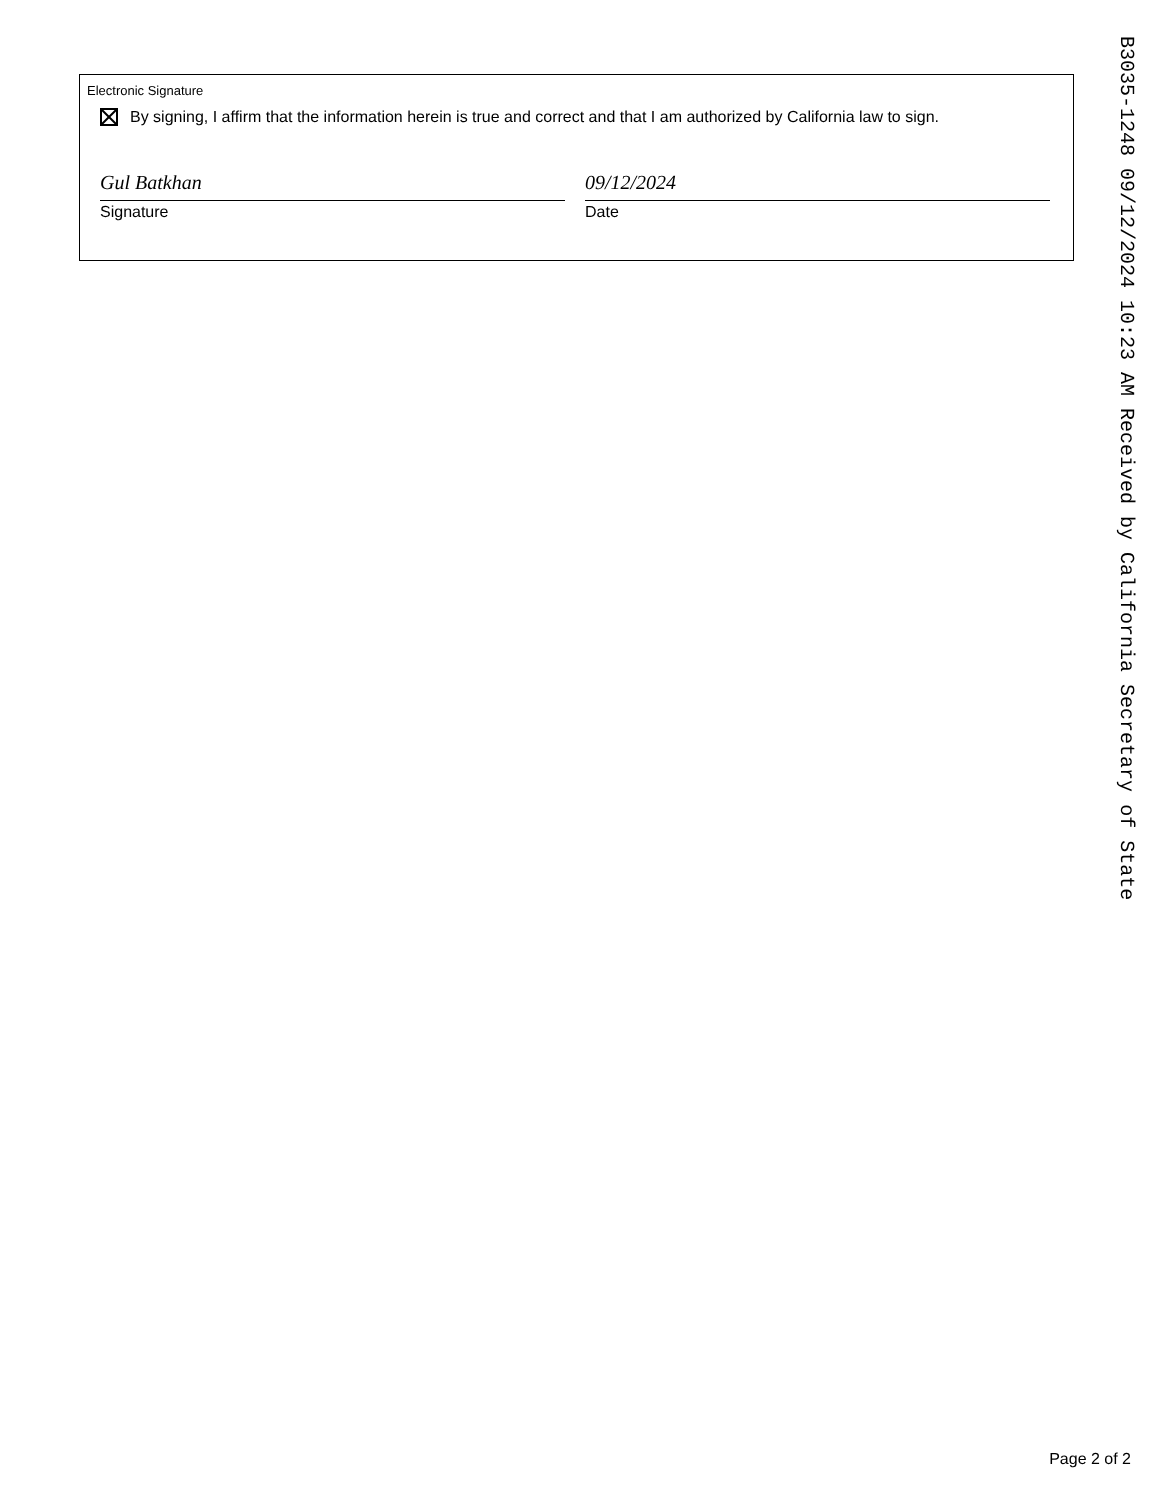Electronic Signature
By signing, I affirm that the information herein is true and correct and that I am authorized by California law to sign.
Gul Batkhan
Signature
09/12/2024
Date
B3035-1248 09/12/2024 10:23 AM Received by California Secretary of State
Page 2 of 2